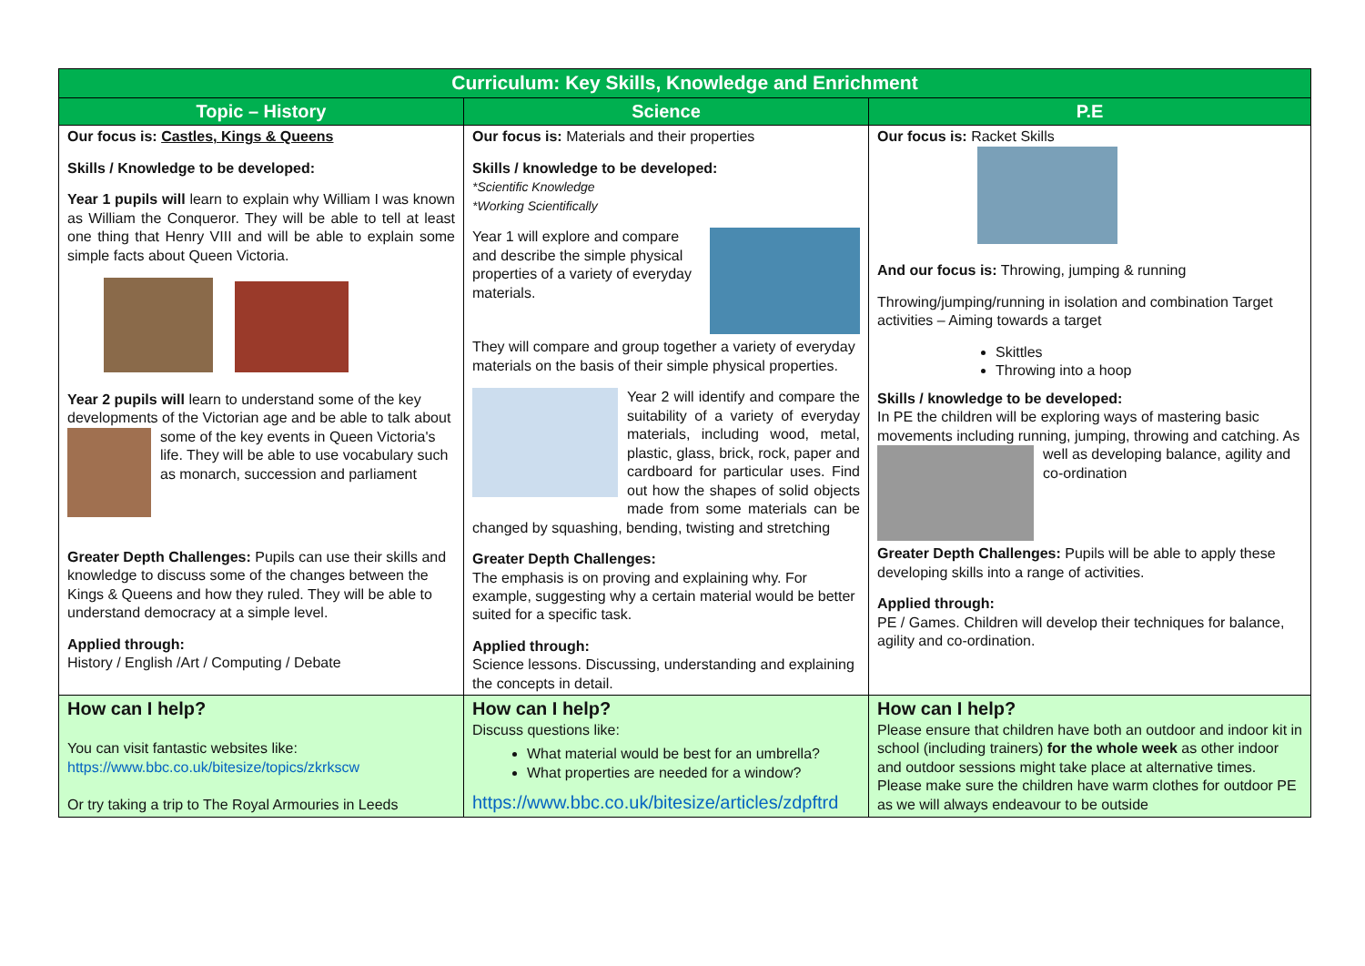| Curriculum: Key Skills, Knowledge and Enrichment | | |
| --- | --- | --- |
| Topic – History | Science | P.E |
| Our focus is: Castles, Kings & Queens Skills / Knowledge to be developed: Year 1 pupils will learn to explain why William I was known as William the Conqueror. They will be able to tell at least one thing that Henry VIII and will be able to explain some simple facts about Queen Victoria. Year 2 pupils will learn to understand some of the key developments of the Victorian age and be able to talk about some of the key events in Queen Victoria's life. They will be able to use vocabulary such as monarch, succession and parliament Greater Depth Challenges: Pupils can use their skills and knowledge to discuss some of the changes between the Kings & Queens and how they ruled. They will be able to understand democracy at a simple level. Applied through: History / English /Art / Computing / Debate | Our focus is: Materials and their properties Skills / knowledge to be developed: *Scientific Knowledge *Working Scientifically Year 1 will explore and compare and describe the simple physical properties of a variety of everyday materials. They will compare and group together a variety of everyday materials on the basis of their simple physical properties. Year 2 will identify and compare the suitability of a variety of everyday materials, including wood, metal, plastic, glass, brick, rock, paper and cardboard for particular uses. Find out how the shapes of solid objects made from some materials can be changed by squashing, bending, twisting and stretching Greater Depth Challenges: The emphasis is on proving and explaining why. For example, suggesting why a certain material would be better suited for a specific task. Applied through: Science lessons. Discussing, understanding and explaining the concepts in detail. | Our focus is: Racket Skills And our focus is: Throwing, jumping & running Throwing/jumping/running in isolation and combination Target activities – Aiming towards a target Skittles Throwing into a hoop Skills / knowledge to be developed: In PE the children will be exploring ways of mastering basic movements including running, jumping, throwing and catching. As well as developing balance, agility and co-ordination Greater Depth Challenges: Pupils will be able to apply these developing skills into a range of activities. Applied through: PE / Games. Children will develop their techniques for balance, agility and co-ordination. |
| How can I help? You can visit fantastic websites like: https://www.bbc.co.uk/bitesize/topics/zkrkscw Or try taking a trip to The Royal Armouries in Leeds | How can I help? Discuss questions like: What material would be best for an umbrella? What properties are needed for a window? https://www.bbc.co.uk/bitesize/articles/zdpftrd | How can I help? Please ensure that children have both an outdoor and indoor kit in school (including trainers) for the whole week as other indoor and outdoor sessions might take place at alternative times. Please make sure the children have warm clothes for outdoor PE as we will always endeavour to be outside |